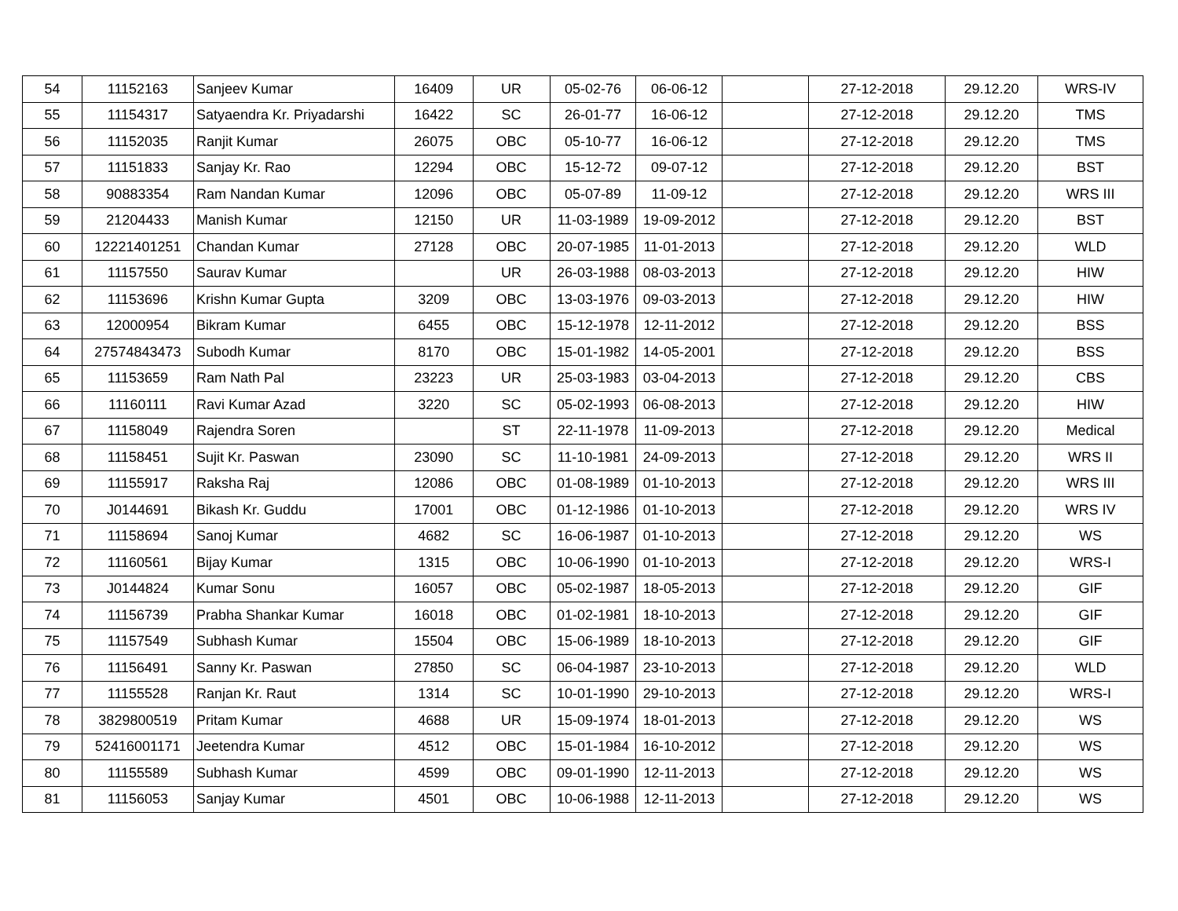| 54 | 11152163 | Sanjeev Kumar | 16409 | UR | 05-02-76 | 06-06-12 | | 27-12-2018 | 29.12.20 | WRS-IV |
| 55 | 11154317 | Satyaendra Kr. Priyadarshi | 16422 | SC | 26-01-77 | 16-06-12 | | 27-12-2018 | 29.12.20 | TMS |
| 56 | 11152035 | Ranjit Kumar | 26075 | OBC | 05-10-77 | 16-06-12 | | 27-12-2018 | 29.12.20 | TMS |
| 57 | 11151833 | Sanjay Kr. Rao | 12294 | OBC | 15-12-72 | 09-07-12 | | 27-12-2018 | 29.12.20 | BST |
| 58 | 90883354 | Ram Nandan Kumar | 12096 | OBC | 05-07-89 | 11-09-12 | | 27-12-2018 | 29.12.20 | WRS III |
| 59 | 21204433 | Manish Kumar | 12150 | UR | 11-03-1989 | 19-09-2012 | | 27-12-2018 | 29.12.20 | BST |
| 60 | 12221401251 | Chandan Kumar | 27128 | OBC | 20-07-1985 | 11-01-2013 | | 27-12-2018 | 29.12.20 | WLD |
| 61 | 11157550 | Saurav Kumar | | UR | 26-03-1988 | 08-03-2013 | | 27-12-2018 | 29.12.20 | HIW |
| 62 | 11153696 | Krishn Kumar Gupta | 3209 | OBC | 13-03-1976 | 09-03-2013 | | 27-12-2018 | 29.12.20 | HIW |
| 63 | 12000954 | Bikram Kumar | 6455 | OBC | 15-12-1978 | 12-11-2012 | | 27-12-2018 | 29.12.20 | BSS |
| 64 | 27574843473 | Subodh Kumar | 8170 | OBC | 15-01-1982 | 14-05-2001 | | 27-12-2018 | 29.12.20 | BSS |
| 65 | 11153659 | Ram Nath Pal | 23223 | UR | 25-03-1983 | 03-04-2013 | | 27-12-2018 | 29.12.20 | CBS |
| 66 | 11160111 | Ravi Kumar Azad | 3220 | SC | 05-02-1993 | 06-08-2013 | | 27-12-2018 | 29.12.20 | HIW |
| 67 | 11158049 | Rajendra Soren | | ST | 22-11-1978 | 11-09-2013 | | 27-12-2018 | 29.12.20 | Medical |
| 68 | 11158451 | Sujit Kr. Paswan | 23090 | SC | 11-10-1981 | 24-09-2013 | | 27-12-2018 | 29.12.20 | WRS II |
| 69 | 11155917 | Raksha Raj | 12086 | OBC | 01-08-1989 | 01-10-2013 | | 27-12-2018 | 29.12.20 | WRS III |
| 70 | J0144691 | Bikash Kr. Guddu | 17001 | OBC | 01-12-1986 | 01-10-2013 | | 27-12-2018 | 29.12.20 | WRS IV |
| 71 | 11158694 | Sanoj Kumar | 4682 | SC | 16-06-1987 | 01-10-2013 | | 27-12-2018 | 29.12.20 | WS |
| 72 | 11160561 | Bijay Kumar | 1315 | OBC | 10-06-1990 | 01-10-2013 | | 27-12-2018 | 29.12.20 | WRS-I |
| 73 | J0144824 | Kumar Sonu | 16057 | OBC | 05-02-1987 | 18-05-2013 | | 27-12-2018 | 29.12.20 | GIF |
| 74 | 11156739 | Prabha Shankar Kumar | 16018 | OBC | 01-02-1981 | 18-10-2013 | | 27-12-2018 | 29.12.20 | GIF |
| 75 | 11157549 | Subhash Kumar | 15504 | OBC | 15-06-1989 | 18-10-2013 | | 27-12-2018 | 29.12.20 | GIF |
| 76 | 11156491 | Sanny Kr. Paswan | 27850 | SC | 06-04-1987 | 23-10-2013 | | 27-12-2018 | 29.12.20 | WLD |
| 77 | 11155528 | Ranjan Kr. Raut | 1314 | SC | 10-01-1990 | 29-10-2013 | | 27-12-2018 | 29.12.20 | WRS-I |
| 78 | 3829800519 | Pritam Kumar | 4688 | UR | 15-09-1974 | 18-01-2013 | | 27-12-2018 | 29.12.20 | WS |
| 79 | 52416001171 | Jeetendra Kumar | 4512 | OBC | 15-01-1984 | 16-10-2012 | | 27-12-2018 | 29.12.20 | WS |
| 80 | 11155589 | Subhash Kumar | 4599 | OBC | 09-01-1990 | 12-11-2013 | | 27-12-2018 | 29.12.20 | WS |
| 81 | 11156053 | Sanjay Kumar | 4501 | OBC | 10-06-1988 | 12-11-2013 | | 27-12-2018 | 29.12.20 | WS |